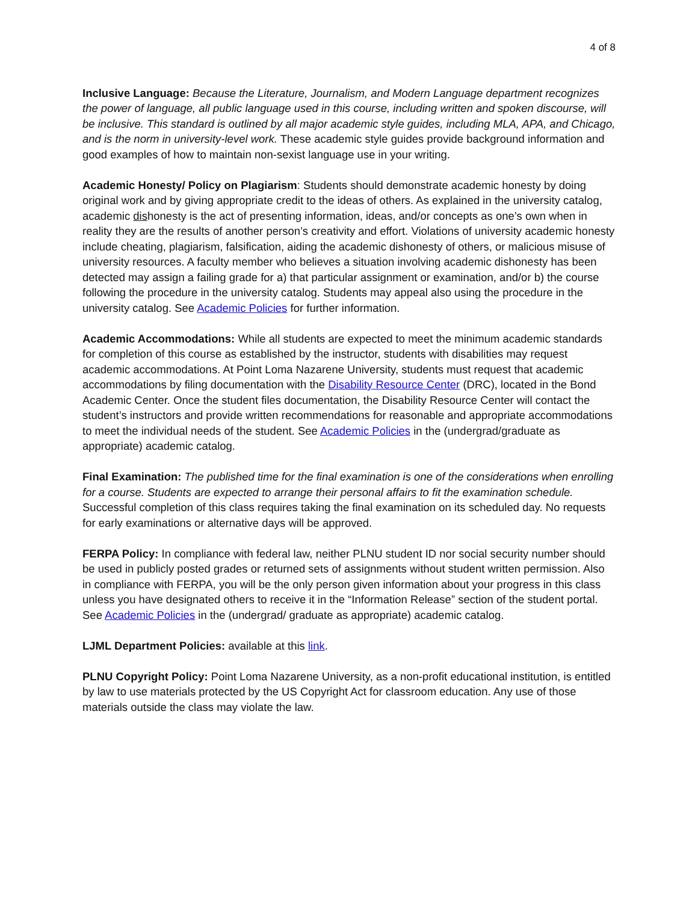4 of 8
Inclusive Language: Because the Literature, Journalism, and Modern Language department recognizes the power of language, all public language used in this course, including written and spoken discourse, will be inclusive. This standard is outlined by all major academic style guides, including MLA, APA, and Chicago, and is the norm in university-level work. These academic style guides provide background information and good examples of how to maintain non-sexist language use in your writing.
Academic Honesty/ Policy on Plagiarism: Students should demonstrate academic honesty by doing original work and by giving appropriate credit to the ideas of others. As explained in the university catalog, academic dishonesty is the act of presenting information, ideas, and/or concepts as one’s own when in reality they are the results of another person’s creativity and effort. Violations of university academic honesty include cheating, plagiarism, falsification, aiding the academic dishonesty of others, or malicious misuse of university resources. A faculty member who believes a situation involving academic dishonesty has been detected may assign a failing grade for a) that particular assignment or examination, and/or b) the course following the procedure in the university catalog. Students may appeal also using the procedure in the university catalog. See Academic Policies for further information.
Academic Accommodations: While all students are expected to meet the minimum academic standards for completion of this course as established by the instructor, students with disabilities may request academic accommodations. At Point Loma Nazarene University, students must request that academic accommodations by filing documentation with the Disability Resource Center (DRC), located in the Bond Academic Center. Once the student files documentation, the Disability Resource Center will contact the student’s instructors and provide written recommendations for reasonable and appropriate accommodations to meet the individual needs of the student. See Academic Policies in the (undergrad/graduate as appropriate) academic catalog.
Final Examination: The published time for the final examination is one of the considerations when enrolling for a course. Students are expected to arrange their personal affairs to fit the examination schedule. Successful completion of this class requires taking the final examination on its scheduled day. No requests for early examinations or alternative days will be approved.
FERPA Policy: In compliance with federal law, neither PLNU student ID nor social security number should be used in publicly posted grades or returned sets of assignments without student written permission. Also in compliance with FERPA, you will be the only person given information about your progress in this class unless you have designated others to receive it in the “Information Release” section of the student portal. See Academic Policies in the (undergrad/ graduate as appropriate) academic catalog.
LJML Department Policies: available at this link.
PLNU Copyright Policy: Point Loma Nazarene University, as a non-profit educational institution, is entitled by law to use materials protected by the US Copyright Act for classroom education. Any use of those materials outside the class may violate the law.